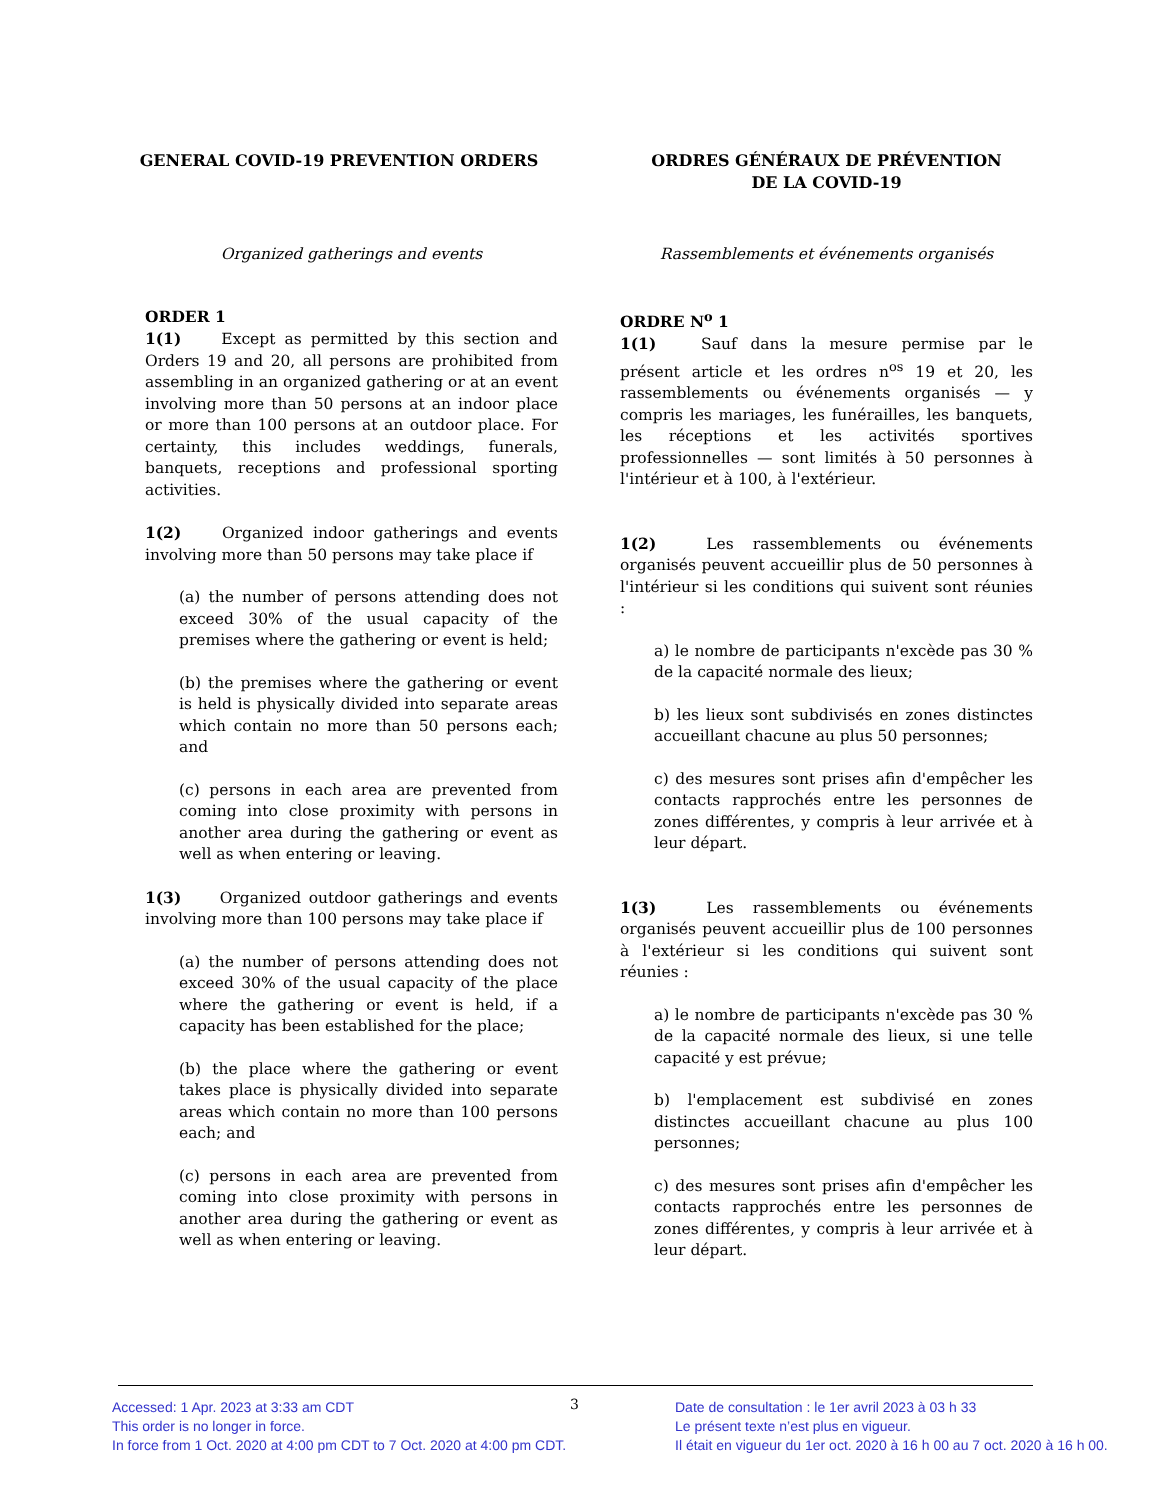GENERAL COVID-19 PREVENTION ORDERS
Organized gatherings and events
ORDER 1
1(1)   Except as permitted by this section and Orders 19 and 20, all persons are prohibited from assembling in an organized gathering or at an event involving more than 50 persons at an indoor place or more than 100 persons at an outdoor place. For certainty, this includes weddings, funerals, banquets, receptions and professional sporting activities.
1(2)   Organized indoor gatherings and events involving more than 50 persons may take place if
(a) the number of persons attending does not exceed 30% of the usual capacity of the premises where the gathering or event is held;
(b) the premises where the gathering or event is held is physically divided into separate areas which contain no more than 50 persons each; and
(c) persons in each area are prevented from coming into close proximity with persons in another area during the gathering or event as well as when entering or leaving.
1(3)   Organized outdoor gatherings and events involving more than 100 persons may take place if
(a) the number of persons attending does not exceed 30% of the usual capacity of the place where the gathering or event is held, if a capacity has been established for the place;
(b) the place where the gathering or event takes place is physically divided into separate areas which contain no more than 100 persons each; and
(c) persons in each area are prevented from coming into close proximity with persons in another area during the gathering or event as well as when entering or leaving.
ORDRES GÉNÉRAUX DE PRÉVENTION
DE LA COVID-19
Rassemblements et événements organisés
ORDRE N<sup>o</sup> 1
1(1)   Sauf dans la mesure permise par le présent article et les ordres n<sup>os</sup> 19 et 20, les rassemblements ou événements organisés — y compris les mariages, les funérailles, les banquets, les réceptions et les activités sportives professionnelles — sont limités à 50 personnes à l'intérieur et à 100, à l'extérieur.
1(2)   Les rassemblements ou événements organisés peuvent accueillir plus de 50 personnes à l'intérieur si les conditions qui suivent sont réunies :
a) le nombre de participants n'excède pas 30 % de la capacité normale des lieux;
b) les lieux sont subdivisés en zones distinctes accueillant chacune au plus 50 personnes;
c) des mesures sont prises afin d'empêcher les contacts rapprochés entre les personnes de zones différentes, y compris à leur arrivée et à leur départ.
1(3)   Les rassemblements ou événements organisés peuvent accueillir plus de 100 personnes à l'extérieur si les conditions qui suivent sont réunies :
a) le nombre de participants n'excède pas 30 % de la capacité normale des lieux, si une telle capacité y est prévue;
b) l'emplacement est subdivisé en zones distinctes accueillant chacune au plus 100 personnes;
c) des mesures sont prises afin d'empêcher les contacts rapprochés entre les personnes de zones différentes, y compris à leur arrivée et à leur départ.
Accessed: 1 Apr. 2023 at 3:33 am CDT
This order is no longer in force.
In force from 1 Oct. 2020 at 4:00 pm CDT to 7 Oct. 2020 at 4:00 pm CDT.
3
Date de consultation : le 1er avril 2023 à 03 h 33
Le présent texte n’est plus en vigueur.
Il était en vigueur du 1er oct. 2020 à 16 h 00 au 7 oct. 2020 à 16 h 00.